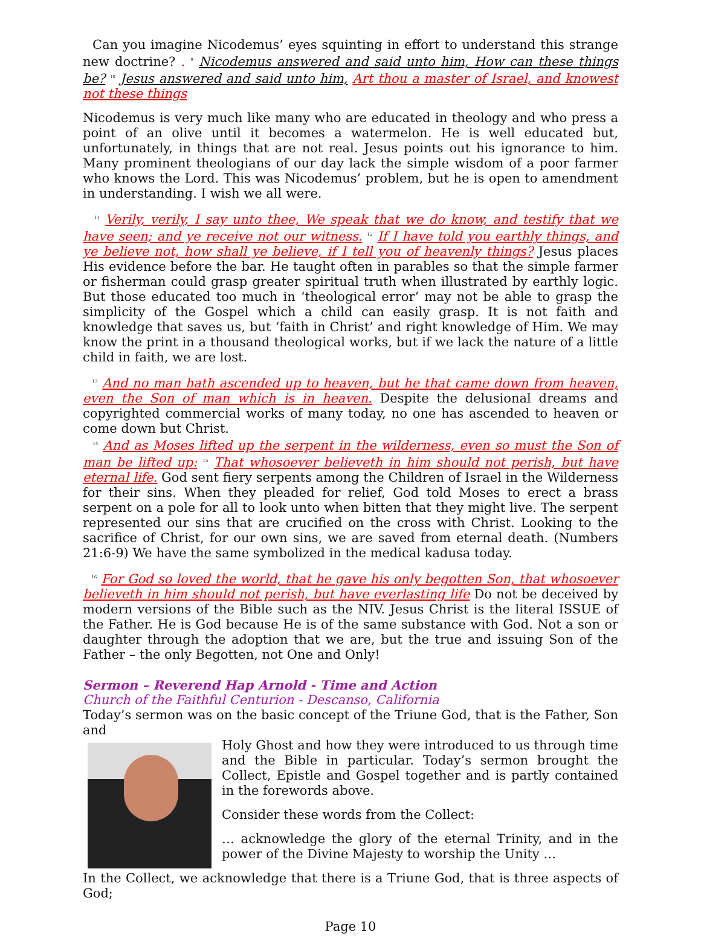Can you imagine Nicodemus’ eyes squinting in effort to understand this strange new doctrine? . <sup>9</sup> Nicodemus answered and said unto him, How can these things be? <sup>10</sup> Jesus answered and said unto him, Art thou a master of Israel, and knowest not these things
Nicodemus is very much like many who are educated in theology and who press a point of an olive until it becomes a watermelon. He is well educated but, unfortunately, in things that are not real. Jesus points out his ignorance to him. Many prominent theologians of our day lack the simple wisdom of a poor farmer who knows the Lord. This was Nicodemus’ problem, but he is open to amendment in understanding. I wish we all were.
<sup>11</sup> Verily, verily, I say unto thee, We speak that we do know, and testify that we have seen; and ye receive not our witness. <sup>12</sup> If I have told you earthly things, and ye believe not, how shall ye believe, if I tell you of heavenly things? Jesus places His evidence before the bar. He taught often in parables so that the simple farmer or fisherman could grasp greater spiritual truth when illustrated by earthly logic. But those educated too much in ‘theological error’ may not be able to grasp the simplicity of the Gospel which a child can easily grasp. It is not faith and knowledge that saves us, but ‘faith in Christ’ and right knowledge of Him. We may know the print in a thousand theological works, but if we lack the nature of a little child in faith, we are lost.
<sup>13</sup> And no man hath ascended up to heaven, but he that came down from heaven, even the Son of man which is in heaven. Despite the delusional dreams and copyrighted commercial works of many today, no one has ascended to heaven or come down but Christ.
<sup>14</sup> And as Moses lifted up the serpent in the wilderness, even so must the Son of man be lifted up: <sup>15</sup> That whosoever believeth in him should not perish, but have eternal life. God sent fiery serpents among the Children of Israel in the Wilderness for their sins. When they pleaded for relief, God told Moses to erect a brass serpent on a pole for all to look unto when bitten that they might live. The serpent represented our sins that are crucified on the cross with Christ. Looking to the sacrifice of Christ, for our own sins, we are saved from eternal death. (Numbers 21:6-9) We have the same symbolized in the medical kadusa today.
<sup>16</sup> For God so loved the world, that he gave his only begotten Son, that whosoever believeth in him should not perish, but have everlasting life Do not be deceived by modern versions of the Bible such as the NIV. Jesus Christ is the literal ISSUE of the Father. He is God because He is of the same substance with God. Not a son or daughter through the adoption that we are, but the true and issuing Son of the Father – the only Begotten, not One and Only!
Sermon – Reverend Hap Arnold - Time and Action
Church of the Faithful Centurion - Descanso, California
Today’s sermon was on the basic concept of the Triune God, that is the Father, Son and
Holy Ghost and how they were introduced to us through time and the Bible in particular. Today’s sermon brought the Collect, Epistle and Gospel together and is partly contained in the forewords above.
Consider these words from the Collect:
… acknowledge the glory of the eternal Trinity, and in the power of the Divine Majesty to worship the Unity …
In the Collect, we acknowledge that there is a Triune God, that is three aspects of God;
Page 10